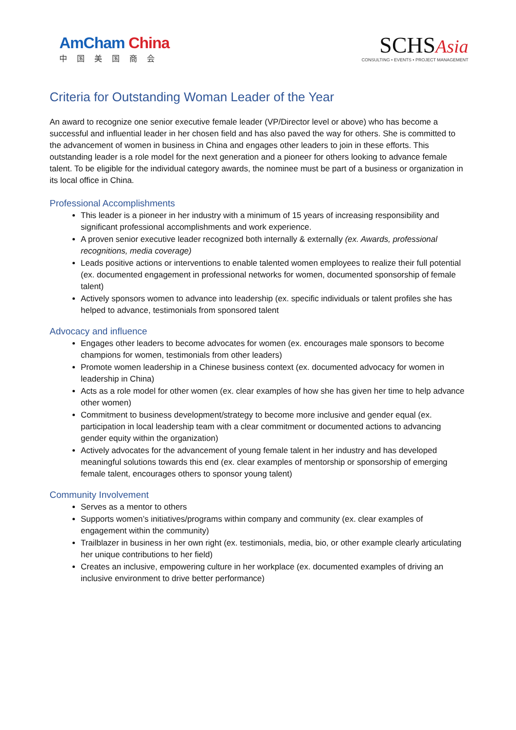AmCham China
中国美国商会
SCHSAsia
CONSULTING • EVENTS • PROJECT MANAGEMENT
Criteria for Outstanding Woman Leader of the Year
An award to recognize one senior executive female leader (VP/Director level or above) who has become a successful and influential leader in her chosen field and has also paved the way for others. She is committed to the advancement of women in business in China and engages other leaders to join in these efforts. This outstanding leader is a role model for the next generation and a pioneer for others looking to advance female talent. To be eligible for the individual category awards, the nominee must be part of a business or organization in its local office in China.
Professional Accomplishments
This leader is a pioneer in her industry with a minimum of 15 years of increasing responsibility and significant professional accomplishments and work experience.
A proven senior executive leader recognized both internally & externally (ex. Awards, professional recognitions, media coverage)
Leads positive actions or interventions to enable talented women employees to realize their full potential (ex. documented engagement in professional networks for women, documented sponsorship of female talent)
Actively sponsors women to advance into leadership (ex. specific individuals or talent profiles she has helped to advance, testimonials from sponsored talent
Advocacy and influence
Engages other leaders to become advocates for women (ex. encourages male sponsors to become champions for women, testimonials from other leaders)
Promote women leadership in a Chinese business context (ex. documented advocacy for women in leadership in China)
Acts as a role model for other women (ex. clear examples of how she has given her time to help advance other women)
Commitment to business development/strategy to become more inclusive and gender equal (ex. participation in local leadership team with a clear commitment or documented actions to advancing gender equity within the organization)
Actively advocates for the advancement of young female talent in her industry and has developed meaningful solutions towards this end (ex. clear examples of mentorship or sponsorship of emerging female talent, encourages others to sponsor young talent)
Community Involvement
Serves as a mentor to others
Supports women’s initiatives/programs within company and community (ex. clear examples of engagement within the community)
Trailblazer in business in her own right (ex. testimonials, media, bio, or other example clearly articulating her unique contributions to her field)
Creates an inclusive, empowering culture in her workplace (ex. documented examples of driving an inclusive environment to drive better performance)